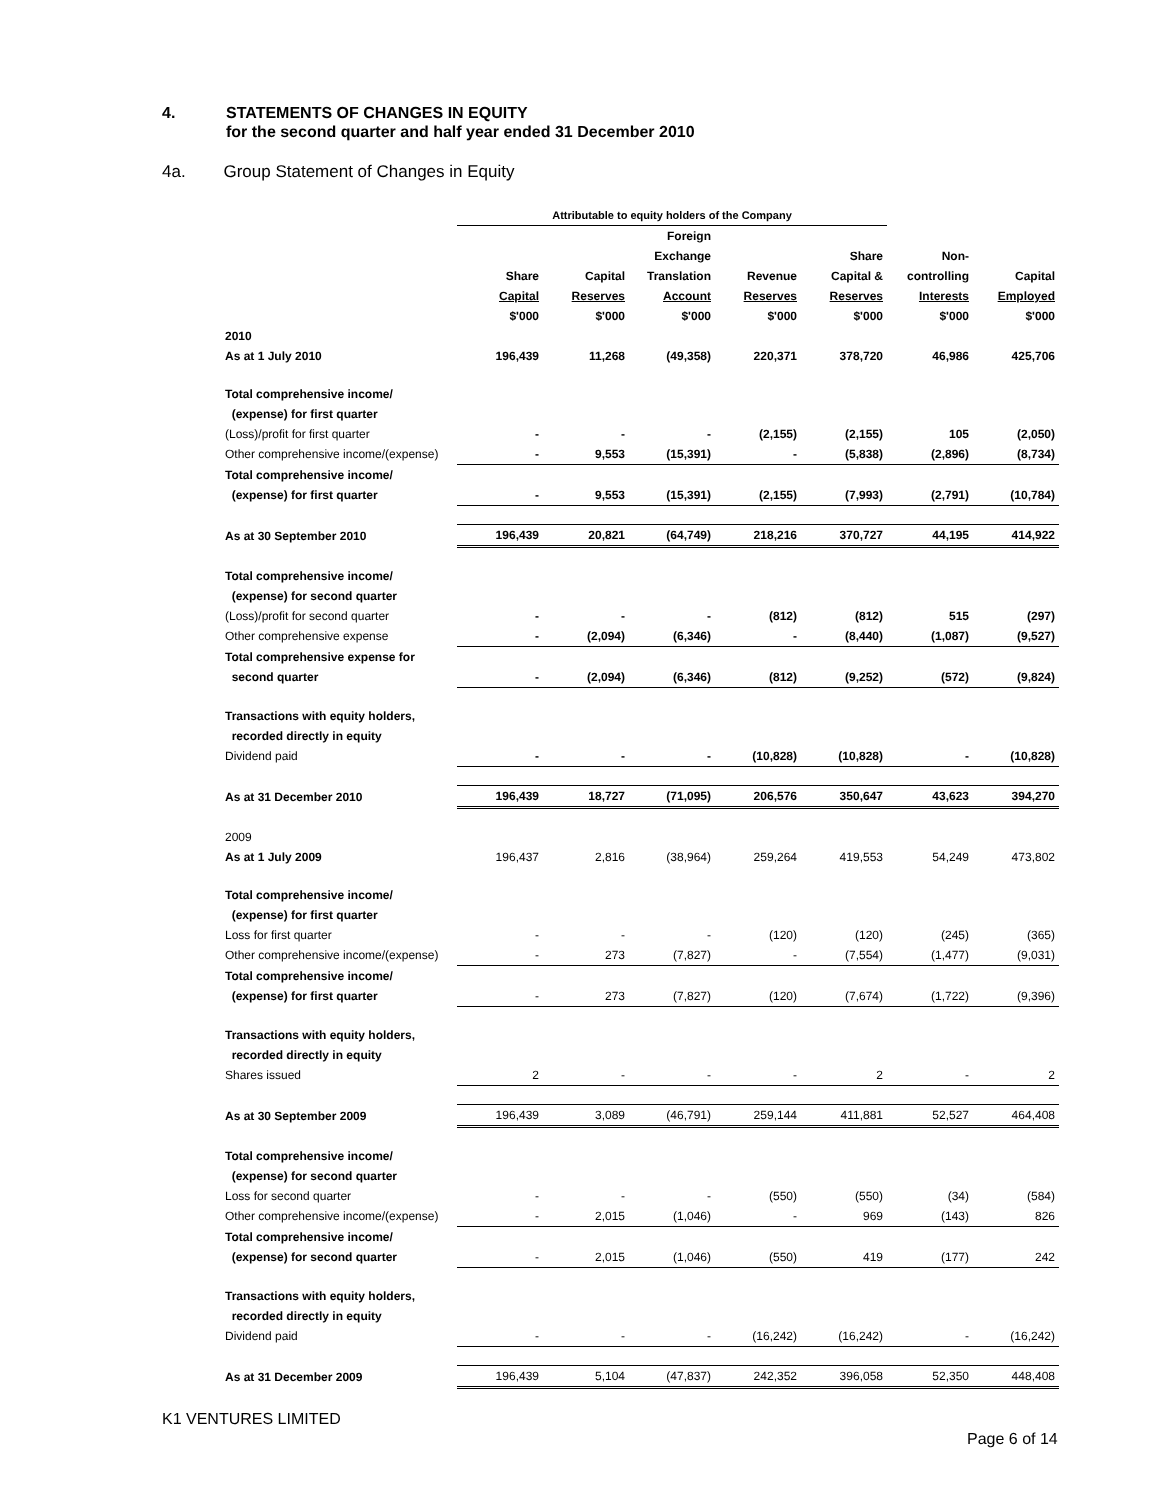4. STATEMENTS OF CHANGES IN EQUITY
for the second quarter and half year ended 31 December 2010
4a. Group Statement of Changes in Equity
| | Attributable to equity holders of the Company | | | | | | |
| --- | --- | --- | --- | --- | --- | --- | --- |
| | | | Foreign | | | | |
| | | | Exchange | | Share | Non- | |
| | Share | Capital | Translation | Revenue | Capital & | controlling | Capital |
| | Capital | Reserves | Account | Reserves | Reserves | Interests | Employed |
| | $'000 | $'000 | $'000 | $'000 | $'000 | $'000 | $'000 |
| 2010 | | | | | | | |
| As at 1 July 2010 | 196,439 | 11,268 | (49,358) | 220,371 | 378,720 | 46,986 | 425,706 |
| Total comprehensive income/ | | | | | | | |
| (expense) for first quarter | | | | | | | |
| (Loss)/profit for first quarter | - | - | - | (2,155) | (2,155) | 105 | (2,050) |
| Other comprehensive income/(expense) | - | 9,553 | (15,391) | - | (5,838) | (2,896) | (8,734) |
| Total comprehensive income/ | | | | | | | |
| (expense) for first quarter | - | 9,553 | (15,391) | (2,155) | (7,993) | (2,791) | (10,784) |
| As at 30 September 2010 | 196,439 | 20,821 | (64,749) | 218,216 | 370,727 | 44,195 | 414,922 |
| Total comprehensive income/ | | | | | | | |
| (expense) for second quarter | | | | | | | |
| (Loss)/profit for second quarter | - | - | - | (812) | (812) | 515 | (297) |
| Other comprehensive expense | - | (2,094) | (6,346) | - | (8,440) | (1,087) | (9,527) |
| Total comprehensive expense for | | | | | | | |
| second quarter | - | (2,094) | (6,346) | (812) | (9,252) | (572) | (9,824) |
| Transactions with equity holders, | | | | | | | |
| recorded directly in equity | | | | | | | |
| Dividend paid | - | - | - | (10,828) | (10,828) | - | (10,828) |
| As at 31 December 2010 | 196,439 | 18,727 | (71,095) | 206,576 | 350,647 | 43,623 | 394,270 |
| 2009 | | | | | | | |
| As at 1 July 2009 | 196,437 | 2,816 | (38,964) | 259,264 | 419,553 | 54,249 | 473,802 |
| Total comprehensive income/ | | | | | | | |
| (expense) for first quarter | | | | | | | |
| Loss for first quarter | - | - | - | (120) | (120) | (245) | (365) |
| Other comprehensive income/(expense) | - | 273 | (7,827) | - | (7,554) | (1,477) | (9,031) |
| Total comprehensive income/ | | | | | | | |
| (expense) for first quarter | - | 273 | (7,827) | (120) | (7,674) | (1,722) | (9,396) |
| Transactions with equity holders, | | | | | | | |
| recorded directly in equity | | | | | | | |
| Shares issued | 2 | - | - | - | 2 | - | 2 |
| As at 30 September 2009 | 196,439 | 3,089 | (46,791) | 259,144 | 411,881 | 52,527 | 464,408 |
| Total comprehensive income/ | | | | | | | |
| (expense) for second quarter | | | | | | | |
| Loss for second quarter | - | - | - | (550) | (550) | (34) | (584) |
| Other comprehensive income/(expense) | - | 2,015 | (1,046) | - | 969 | (143) | 826 |
| Total comprehensive income/ | | | | | | | |
| (expense) for second quarter | - | 2,015 | (1,046) | (550) | 419 | (177) | 242 |
| Transactions with equity holders, | | | | | | | |
| recorded directly in equity | | | | | | | |
| Dividend paid | - | - | - | (16,242) | (16,242) | - | (16,242) |
| As at 31 December 2009 | 196,439 | 5,104 | (47,837) | 242,352 | 396,058 | 52,350 | 448,408 |
K1 VENTURES LIMITED
Page 6 of 14